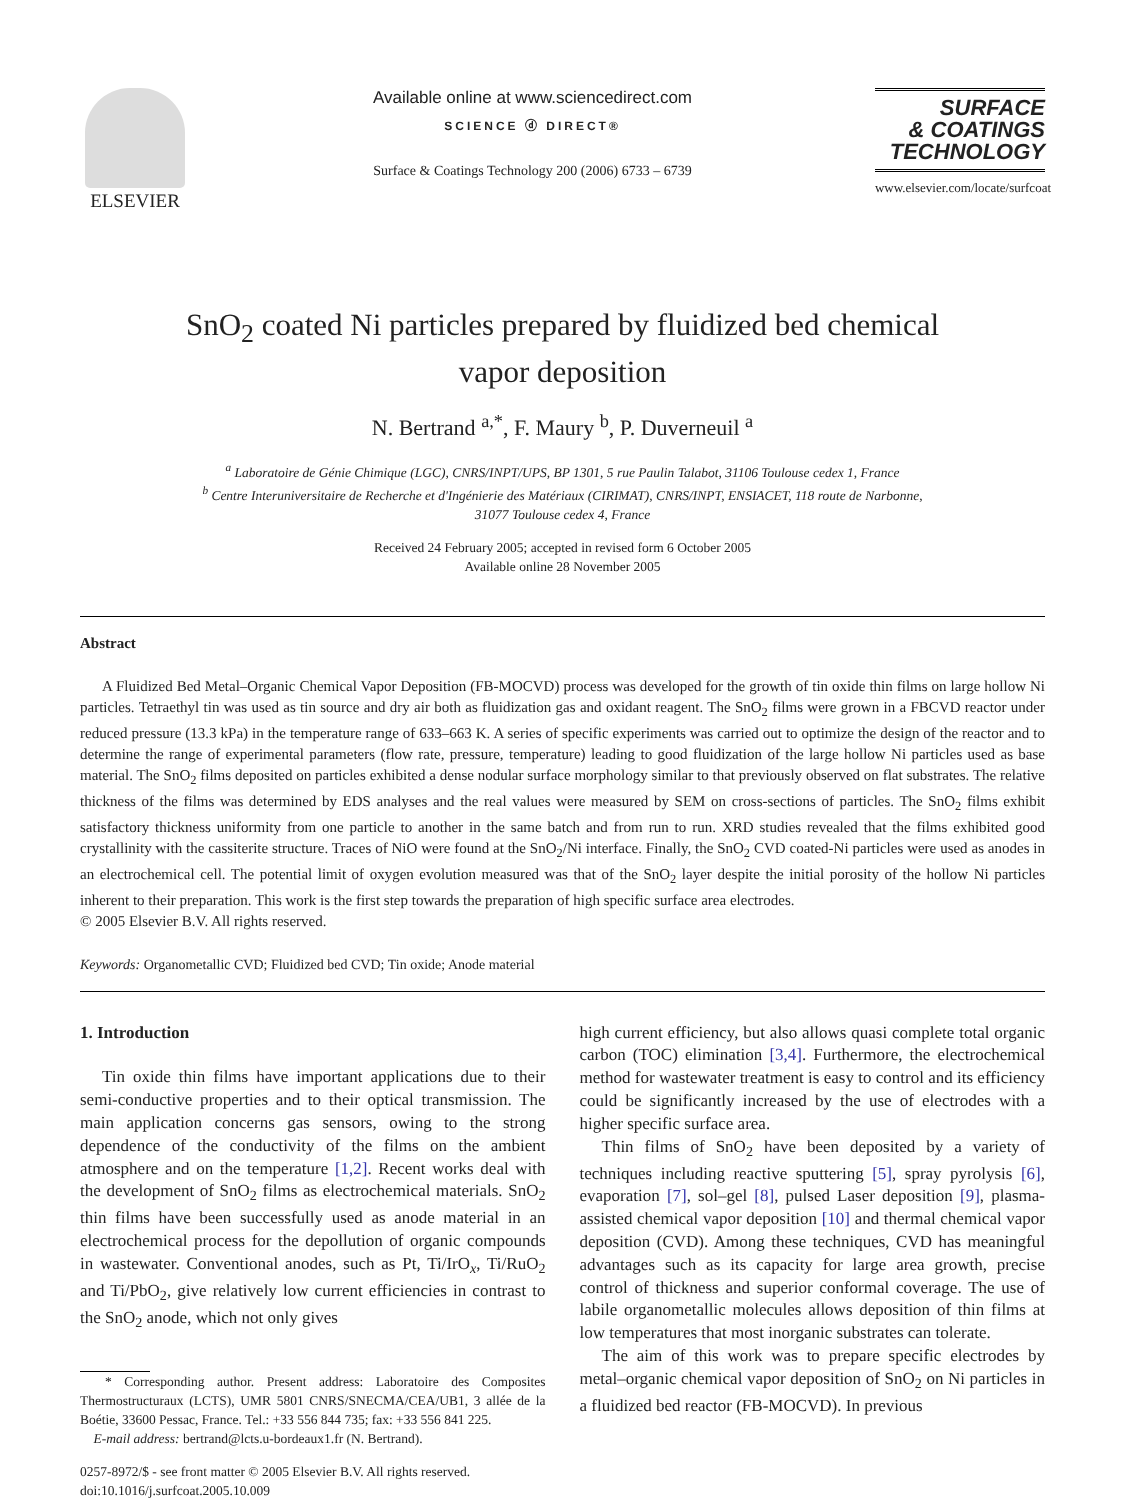ELSEVIER Available online at www.sciencedirect.com
SCIENCE ⓓ DIRECT®
Surface & Coatings Technology 200 (2006) 6733 – 6739
SURFACE
& COATINGS
TECHNOLOGY
www.elsevier.com/locate/surfcoat
SnO<sub>2</sub> coated Ni particles prepared by fluidized bed chemical
vapor deposition
N. Bertrand <sup>a,*</sup>, F. Maury <sup>b</sup>, P. Duverneuil <sup>a</sup>
<sup>a</sup> Laboratoire de Génie Chimique (LGC), CNRS/INPT/UPS, BP 1301, 5 rue Paulin Talabot, 31106 Toulouse cedex 1, France
<sup>b</sup> Centre Interuniversitaire de Recherche et d'Ingénierie des Matériaux (CIRIMAT), CNRS/INPT, ENSIACET, 118 route de Narbonne,
31077 Toulouse cedex 4, France
Received 24 February 2005; accepted in revised form 6 October 2005
Available online 28 November 2005
Abstract
A Fluidized Bed Metal–Organic Chemical Vapor Deposition (FB-MOCVD) process was developed for the growth of tin oxide thin films on large hollow Ni particles. Tetraethyl tin was used as tin source and dry air both as fluidization gas and oxidant reagent. The SnO<sub>2</sub> films were grown in a FBCVD reactor under reduced pressure (13.3 kPa) in the temperature range of 633–663 K. A series of specific experiments was carried out to optimize the design of the reactor and to determine the range of experimental parameters (flow rate, pressure, temperature) leading to good fluidization of the large hollow Ni particles used as base material. The SnO<sub>2</sub> films deposited on particles exhibited a dense nodular surface morphology similar to that previously observed on flat substrates. The relative thickness of the films was determined by EDS analyses and the real values were measured by SEM on cross-sections of particles. The SnO<sub>2</sub> films exhibit satisfactory thickness uniformity from one particle to another in the same batch and from run to run. XRD studies revealed that the films exhibited good crystallinity with the cassiterite structure. Traces of NiO were found at the SnO<sub>2</sub>/Ni interface. Finally, the SnO<sub>2</sub> CVD coated-Ni particles were used as anodes in an electrochemical cell. The potential limit of oxygen evolution measured was that of the SnO<sub>2</sub> layer despite the initial porosity of the hollow Ni particles inherent to their preparation. This work is the first step towards the preparation of high specific surface area electrodes.
© 2005 Elsevier B.V. All rights reserved.
Keywords: Organometallic CVD; Fluidized bed CVD; Tin oxide; Anode material
1. Introduction
Tin oxide thin films have important applications due to their semi-conductive properties and to their optical transmission. The main application concerns gas sensors, owing to the strong dependence of the conductivity of the films on the ambient atmosphere and on the temperature [1,2]. Recent works deal with the development of SnO<sub>2</sub> films as electrochemical materials. SnO<sub>2</sub> thin films have been successfully used as anode material in an electrochemical process for the depollution of organic compounds in wastewater. Conventional anodes, such as Pt, Ti/IrO<sub>x</sub>, Ti/RuO<sub>2</sub> and Ti/PbO<sub>2</sub>, give relatively low current efficiencies in contrast to the SnO<sub>2</sub> anode, which not only gives
* Corresponding author. Present address: Laboratoire des Composites Thermostructuraux (LCTS), UMR 5801 CNRS/SNECMA/CEA/UB1, 3 allée de la Boétie, 33600 Pessac, France. Tel.: +33 556 844 735; fax: +33 556 841 225.
E-mail address: bertrand@lcts.u-bordeaux1.fr (N. Bertrand).
0257-8972/$ - see front matter © 2005 Elsevier B.V. All rights reserved.
doi:10.1016/j.surfcoat.2005.10.009
high current efficiency, but also allows quasi complete total organic carbon (TOC) elimination [3,4]. Furthermore, the electrochemical method for wastewater treatment is easy to control and its efficiency could be significantly increased by the use of electrodes with a higher specific surface area.
Thin films of SnO<sub>2</sub> have been deposited by a variety of techniques including reactive sputtering [5], spray pyrolysis [6], evaporation [7], sol–gel [8], pulsed Laser deposition [9], plasma-assisted chemical vapor deposition [10] and thermal chemical vapor deposition (CVD). Among these techniques, CVD has meaningful advantages such as its capacity for large area growth, precise control of thickness and superior conformal coverage. The use of labile organometallic molecules allows deposition of thin films at low temperatures that most inorganic substrates can tolerate.
The aim of this work was to prepare specific electrodes by metal–organic chemical vapor deposition of SnO<sub>2</sub> on Ni particles in a fluidized bed reactor (FB-MOCVD). In previous